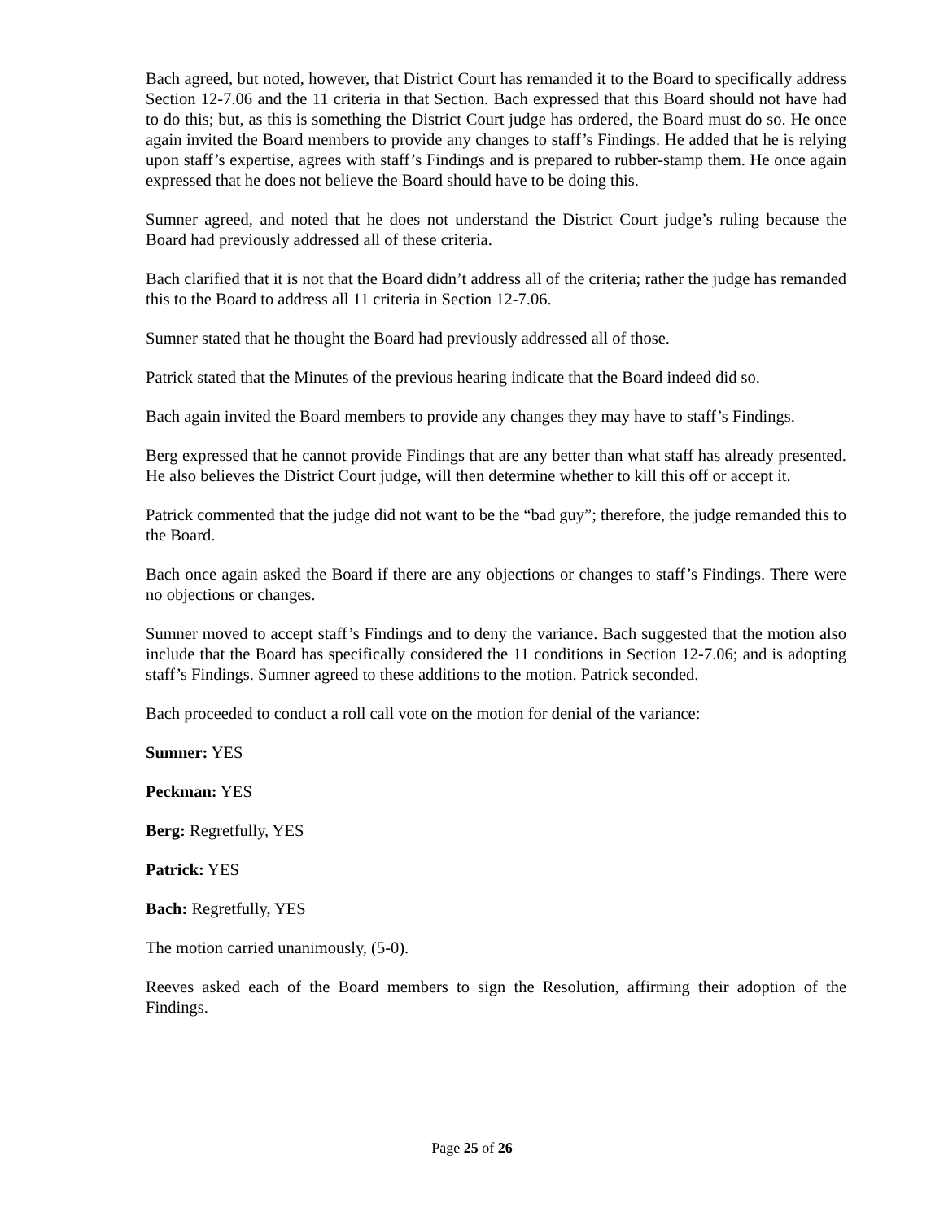Bach agreed, but noted, however, that District Court has remanded it to the Board to specifically address Section 12-7.06 and the 11 criteria in that Section. Bach expressed that this Board should not have had to do this; but, as this is something the District Court judge has ordered, the Board must do so. He once again invited the Board members to provide any changes to staff’s Findings. He added that he is relying upon staff’s expertise, agrees with staff’s Findings and is prepared to rubber-stamp them. He once again expressed that he does not believe the Board should have to be doing this.
Sumner agreed, and noted that he does not understand the District Court judge’s ruling because the Board had previously addressed all of these criteria.
Bach clarified that it is not that the Board didn’t address all of the criteria; rather the judge has remanded this to the Board to address all 11 criteria in Section 12-7.06.
Sumner stated that he thought the Board had previously addressed all of those.
Patrick stated that the Minutes of the previous hearing indicate that the Board indeed did so.
Bach again invited the Board members to provide any changes they may have to staff’s Findings.
Berg expressed that he cannot provide Findings that are any better than what staff has already presented. He also believes the District Court judge, will then determine whether to kill this off or accept it.
Patrick commented that the judge did not want to be the “bad guy”; therefore, the judge remanded this to the Board.
Bach once again asked the Board if there are any objections or changes to staff’s Findings. There were no objections or changes.
Sumner moved to accept staff’s Findings and to deny the variance. Bach suggested that the motion also include that the Board has specifically considered the 11 conditions in Section 12-7.06; and is adopting staff’s Findings. Sumner agreed to these additions to the motion. Patrick seconded.
Bach proceeded to conduct a roll call vote on the motion for denial of the variance:
Sumner: YES
Peckman: YES
Berg: Regretfully, YES
Patrick: YES
Bach: Regretfully, YES
The motion carried unanimously, (5-0).
Reeves asked each of the Board members to sign the Resolution, affirming their adoption of the Findings.
Page 25 of 26